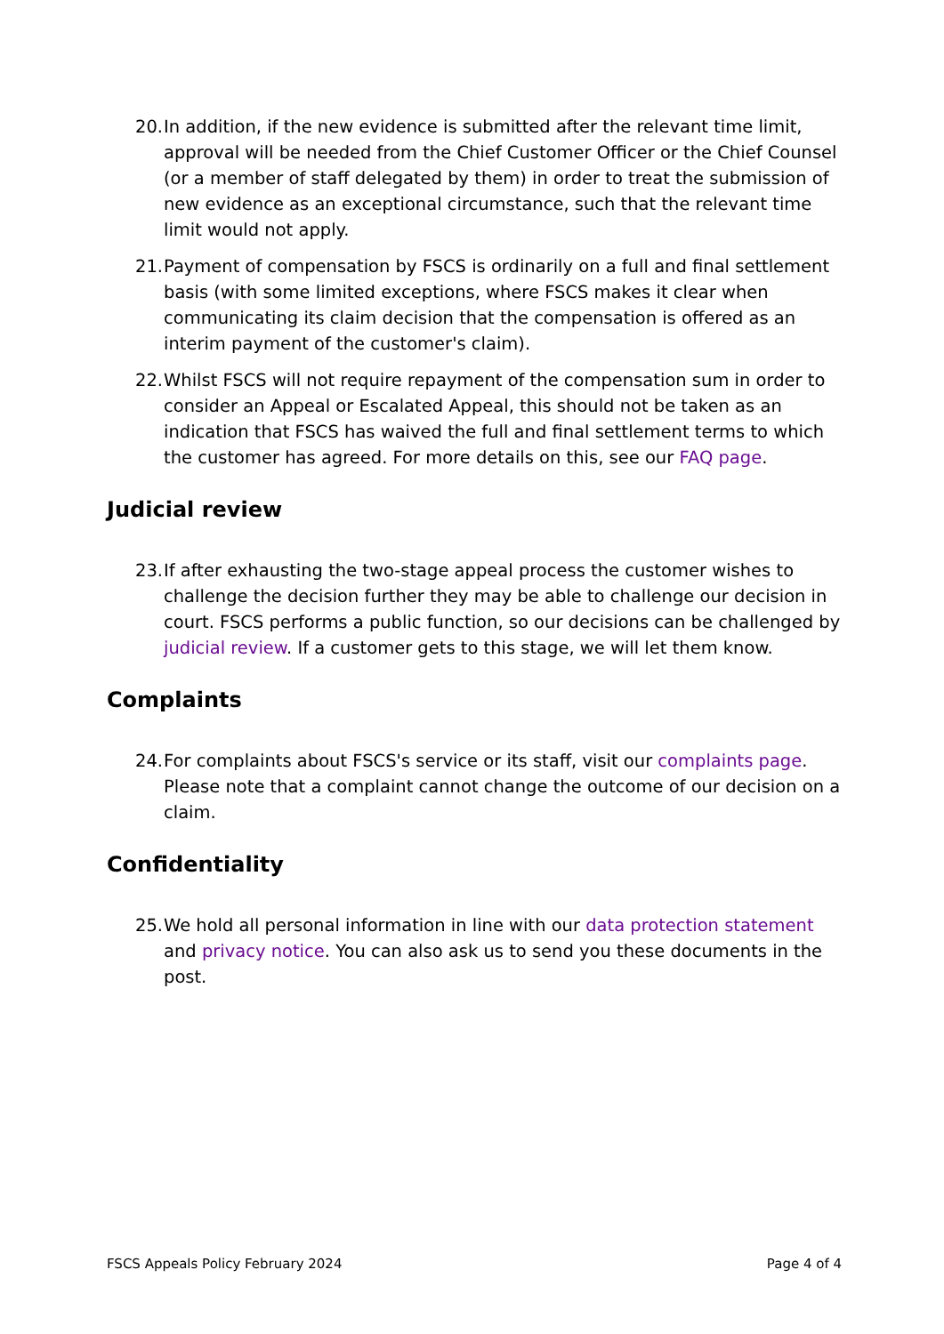20. In addition, if the new evidence is submitted after the relevant time limit, approval will be needed from the Chief Customer Officer or the Chief Counsel (or a member of staff delegated by them) in order to treat the submission of new evidence as an exceptional circumstance, such that the relevant time limit would not apply.
21. Payment of compensation by FSCS is ordinarily on a full and final settlement basis (with some limited exceptions, where FSCS makes it clear when communicating its claim decision that the compensation is offered as an interim payment of the customer's claim).
22. Whilst FSCS will not require repayment of the compensation sum in order to consider an Appeal or Escalated Appeal, this should not be taken as an indication that FSCS has waived the full and final settlement terms to which the customer has agreed. For more details on this, see our FAQ page.
Judicial review
23. If after exhausting the two-stage appeal process the customer wishes to challenge the decision further they may be able to challenge our decision in court. FSCS performs a public function, so our decisions can be challenged by judicial review. If a customer gets to this stage, we will let them know.
Complaints
24. For complaints about FSCS's service or its staff, visit our complaints page. Please note that a complaint cannot change the outcome of our decision on a claim.
Confidentiality
25. We hold all personal information in line with our data protection statement and privacy notice. You can also ask us to send you these documents in the post.
FSCS Appeals Policy February 2024 Page 4 of 4